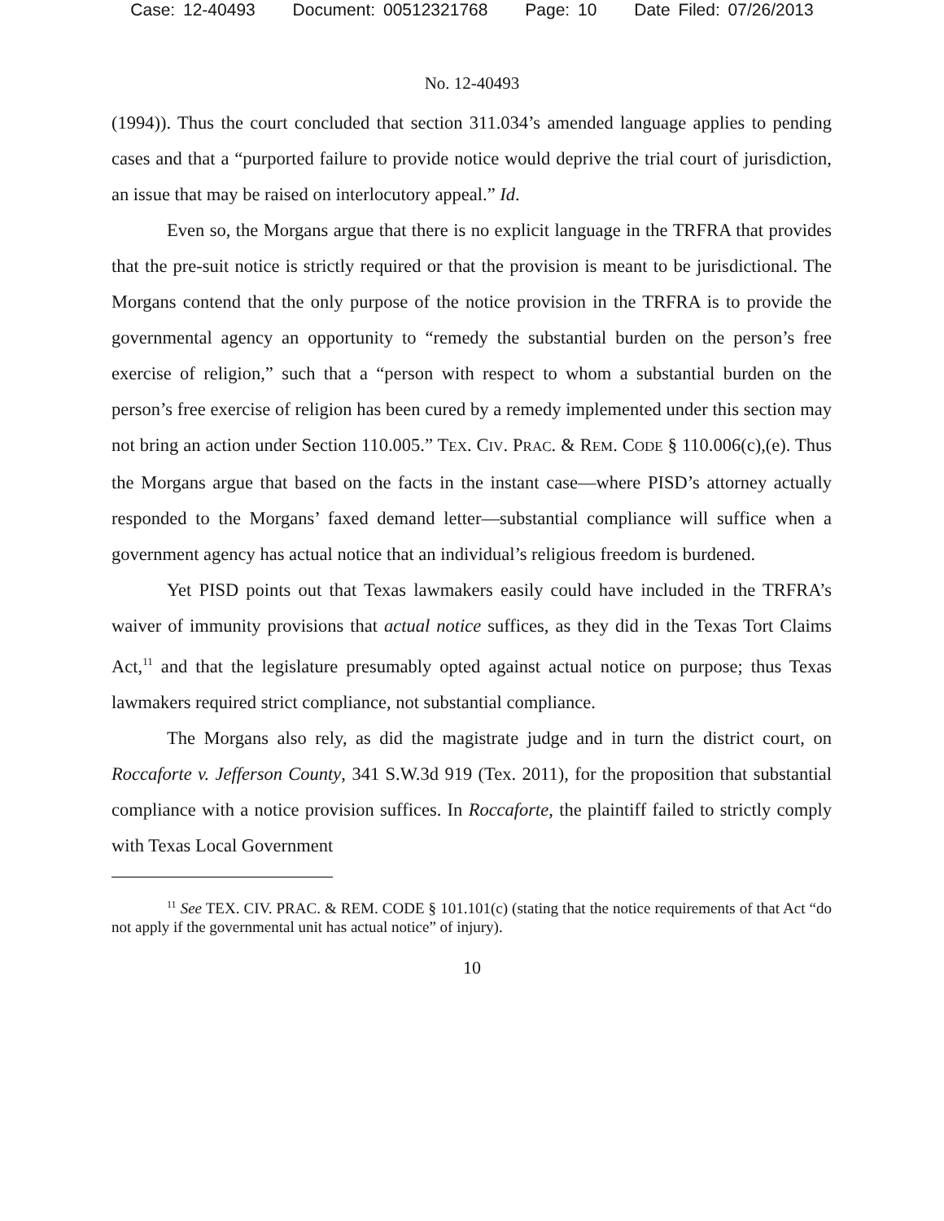Case: 12-40493 Document: 00512321768 Page: 10 Date Filed: 07/26/2013
No. 12-40493
(1994)). Thus the court concluded that section 311.034’s amended language applies to pending cases and that a “purported failure to provide notice would deprive the trial court of jurisdiction, an issue that may be raised on interlocutory appeal.” Id.
Even so, the Morgans argue that there is no explicit language in the TRFRA that provides that the pre-suit notice is strictly required or that the provision is meant to be jurisdictional. The Morgans contend that the only purpose of the notice provision in the TRFRA is to provide the governmental agency an opportunity to “remedy the substantial burden on the person’s free exercise of religion,” such that a “person with respect to whom a substantial burden on the person’s free exercise of religion has been cured by a remedy implemented under this section may not bring an action under Section 110.005.” TEX. CIV. PRAC. & REM. CODE § 110.006(c),(e). Thus the Morgans argue that based on the facts in the instant case—where PISD’s attorney actually responded to the Morgans’ faxed demand letter—substantial compliance will suffice when a government agency has actual notice that an individual’s religious freedom is burdened.
Yet PISD points out that Texas lawmakers easily could have included in the TRFRA’s waiver of immunity provisions that actual notice suffices, as they did in the Texas Tort Claims Act,<sup>11</sup> and that the legislature presumably opted against actual notice on purpose; thus Texas lawmakers required strict compliance, not substantial compliance.
The Morgans also rely, as did the magistrate judge and in turn the district court, on Roccaforte v. Jefferson County, 341 S.W.3d 919 (Tex. 2011), for the proposition that substantial compliance with a notice provision suffices. In Roccaforte, the plaintiff failed to strictly comply with Texas Local Government
<sup>11</sup> See TEX. CIV. PRAC. & REM. CODE § 101.101(c) (stating that the notice requirements of that Act “do not apply if the governmental unit has actual notice” of injury).
10